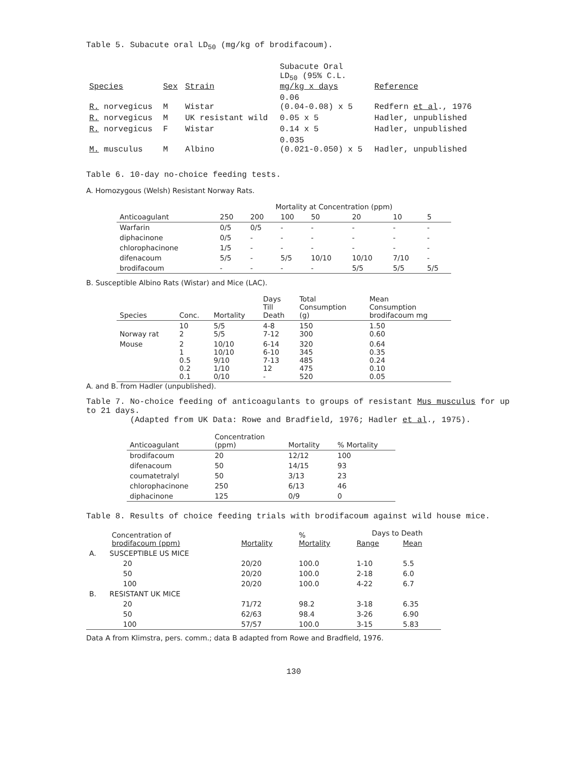Table 5. Subacute oral LD<sub>50</sub> (mg/kg of brodifacoum).
| Species | Sex | Strain | Subacute Oral LD<sub>50</sub> (95% C.L. mg/kg x days | Reference |
| --- | --- | --- | --- | --- |
| R. norvegicus | M | Wistar | 0.06 (0.04-0.08) x 5 | Redfern et al ., 1976 |
| R. norvegicus | M | UK resistant wild | 0.05 x 5 | Hadler, unpublished |
| R. norvegicus | F | Wistar | 0.14 x 5 | Hadler, unpublished |
| M. musculus | M | Albino | 0.035 (0.021-0.050) x 5 | Hadler, unpublished |
Table 6. 10-day no-choice feeding tests.
A. Homozygous (Welsh) Resistant Norway Rats.
| | Mortality at Concentration (ppm) | | | | | | |
| --- | --- | --- | --- | --- | --- | --- | --- |
| Anticoagulant | 250 | 200 | 100 | 50 | 20 | 10 | 5 |
| Warfarin | 0/5 | 0/5 | - | - | - | - | - |
| diphacinone | 0/5 | - | - | - | - | - | - |
| chlorophacinone | 1/5 | - | - | - | - | - | - |
| difenacoum | 5/5 | - | 5/5 | 10/10 | 10/10 | 7/10 | - |
| brodifacoum | - | - | - | - | 5/5 | 5/5 | 5/5 |
B. Susceptible Albino Rats (Wistar) and Mice (LAC).
| Species | Conc. | Mortality | Days Till Death | Total Consumption (g) | Mean Consumption brodifacoum mg |
| --- | --- | --- | --- | --- | --- |
| Norway rat | 10 2 | 5/5 5/5 | 4-8 7-12 | 150 300 | 1.50 0.60 |
| Mouse | 2 1 0.5 0.2 0.1 | 10/10 10/10 9/10 1/10 0/10 | 6-14 6-10 7-13 12 - | 320 345 485 475 520 | 0.64 0.35 0.24 0.10 0.05 |
A. and B. from Hadler (unpublished).
Table 7. No-choice feeding of anticoagulants to groups of resistant Mus musculus for up to 21 days.
(Adapted from UK Data: Rowe and Bradfield, 1976; Hadler et al., 1975).
| Anticoagulant | Concentration (ppm) | Mortality | % Mortality |
| --- | --- | --- | --- |
| brodifacoum | 20 | 12/12 | 100 |
| difenacoum | 50 | 14/15 | 93 |
| coumatetralyl | 50 | 3/13 | 23 |
| chlorophacinone | 250 | 6/13 | 46 |
| diphacinone | 125 | 0/9 | 0 |
Table 8. Results of choice feeding trials with brodifacoum against wild house mice.
| Concentration of brodifacoum (ppm) | | Mortality | % Mortality | Days to Death | |
| --- | --- | --- | --- | --- | --- |
| | | | | Range | Mean |
| A. | SUSCEPTIBLE US MICE | | | | |
| | 20 | 20/20 | 100.0 | 1-10 | 5.5 |
| | 50 | 20/20 | 100.0 | 2-18 | 6.0 |
| | 100 | 20/20 | 100.0 | 4-22 | 6.7 |
| B. | RESISTANT UK MICE | | | | |
| | 20 | 71/72 | 98.2 | 3-18 | 6.35 |
| | 50 | 62/63 | 98.4 | 3-26 | 6.90 |
| | 100 | 57/57 | 100.0 | 3-15 | 5.83 |
Data A from Klimstra, pers. comm.; data B adapted from Rowe and Bradfield, 1976.
130